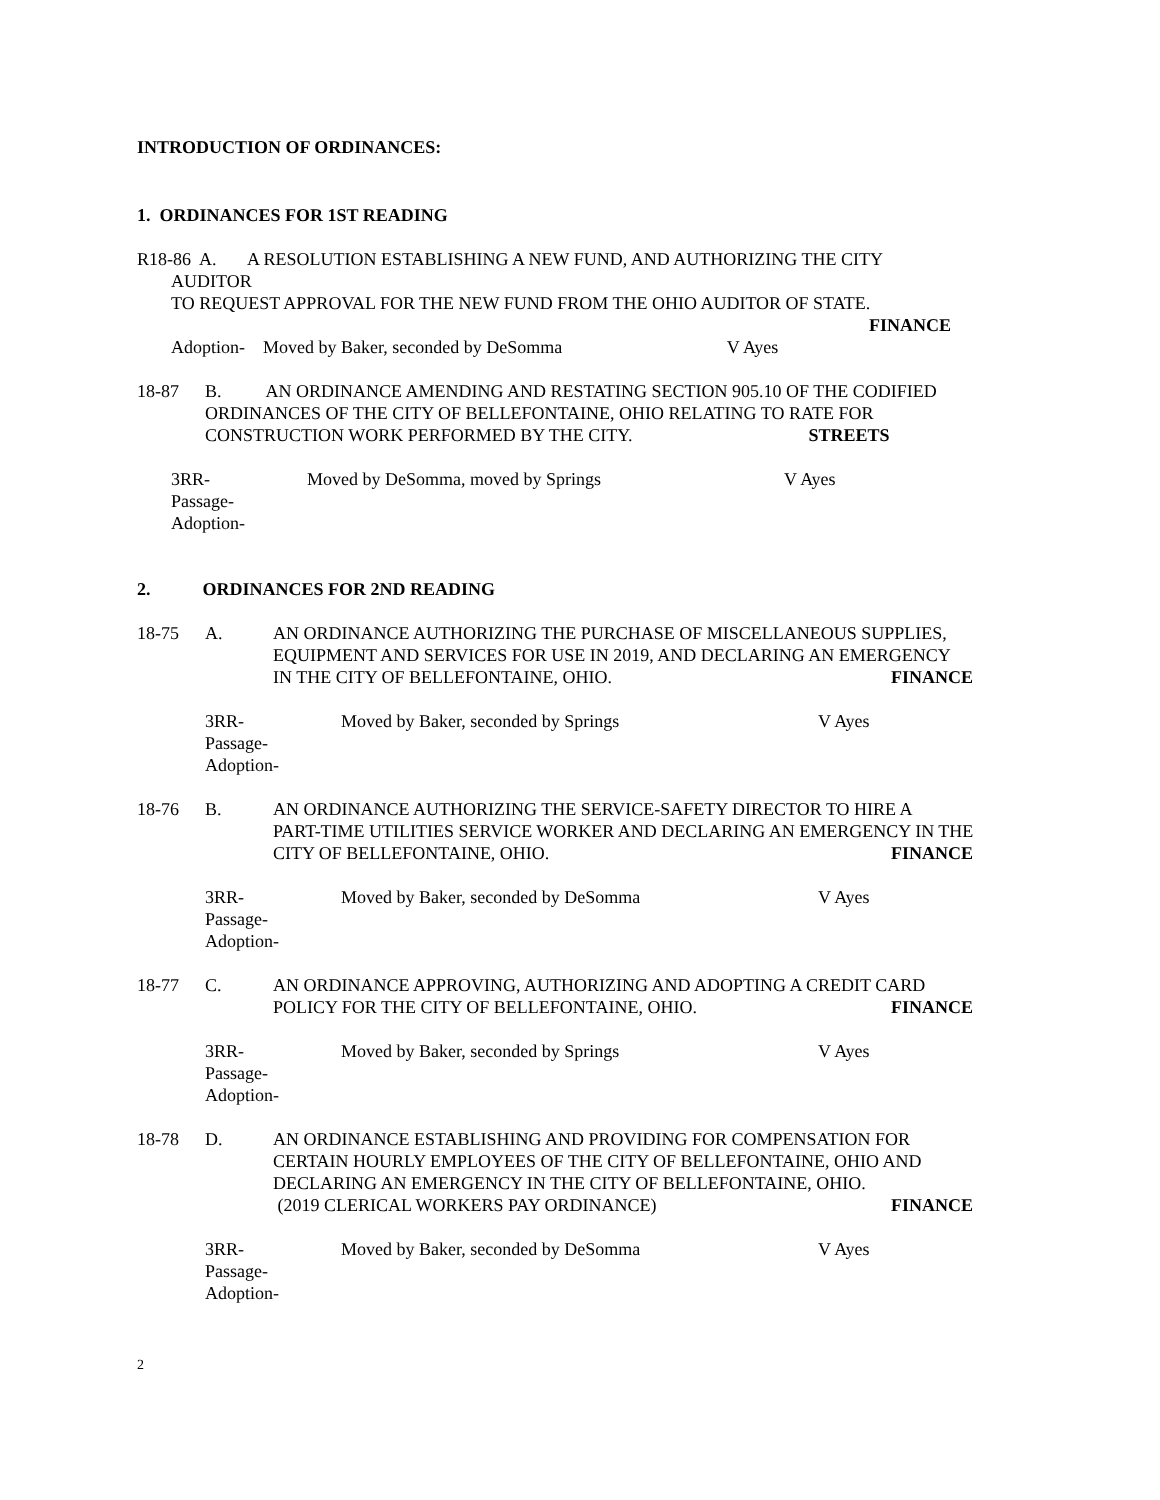INTRODUCTION OF ORDINANCES:
1. ORDINANCES FOR 1ST READING
R18-86 A. A RESOLUTION ESTABLISHING A NEW FUND, AND AUTHORIZING THE CITY
AUDITOR
TO REQUEST APPROVAL FOR THE NEW FUND FROM THE OHIO AUDITOR OF STATE.
FINANCE
Adoption- Moved by Baker, seconded by DeSomma V Ayes
18-87 B. AN ORDINANCE AMENDING AND RESTATING SECTION 905.10 OF THE CODIFIED
ORDINANCES OF THE CITY OF BELLEFONTAINE, OHIO RELATING TO RATE FOR
CONSTRUCTION WORK PERFORMED BY THE CITY. STREETS
3RR-
Passage-
Adoption-
Moved by DeSomma, moved by Springs V Ayes
2. ORDINANCES FOR 2ND READING
18-75 A. AN ORDINANCE AUTHORIZING THE PURCHASE OF MISCELLANEOUS SUPPLIES,
EQUIPMENT AND SERVICES FOR USE IN 2019, AND DECLARING AN EMERGENCY
IN THE CITY OF BELLEFONTAINE, OHIO. FINANCE
3RR-
Passage-
Adoption-
Moved by Baker, seconded by Springs V Ayes
18-76 B. AN ORDINANCE AUTHORIZING THE SERVICE-SAFETY DIRECTOR TO HIRE A
PART-TIME UTILITIES SERVICE WORKER AND DECLARING AN EMERGENCY IN THE
CITY OF BELLEFONTAINE, OHIO. FINANCE
3RR-
Passage-
Adoption-
Moved by Baker, seconded by DeSomma V Ayes
18-77 C. AN ORDINANCE APPROVING, AUTHORIZING AND ADOPTING A CREDIT CARD
POLICY FOR THE CITY OF BELLEFONTAINE, OHIO. FINANCE
3RR-
Passage-
Adoption-
Moved by Baker, seconded by Springs V Ayes
18-78 D. AN ORDINANCE ESTABLISHING AND PROVIDING FOR COMPENSATION FOR
CERTAIN HOURLY EMPLOYEES OF THE CITY OF BELLEFONTAINE, OHIO AND
DECLARING AN EMERGENCY IN THE CITY OF BELLEFONTAINE, OHIO.
(2019 CLERICAL WORKERS PAY ORDINANCE) FINANCE
3RR-
Passage-
Adoption-
Moved by Baker, seconded by DeSomma V Ayes
2